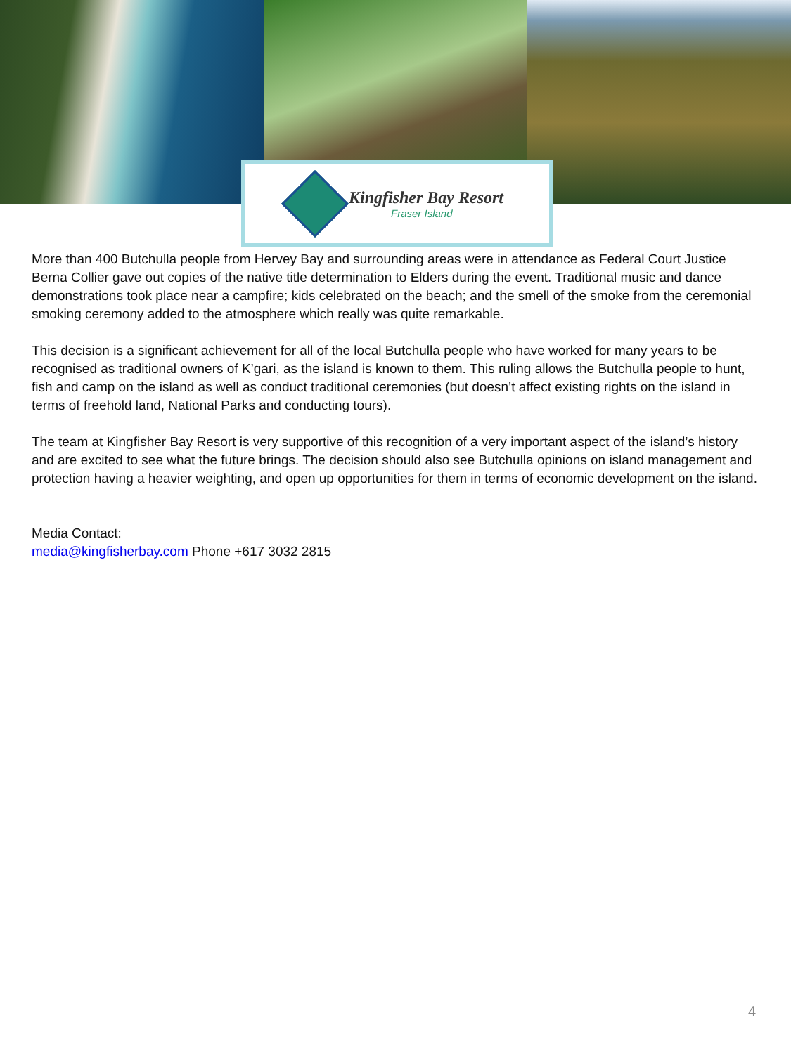Kingfisher Bay Resort
Fraser Island
More than 400 Butchulla people from Hervey Bay and surrounding areas were in attendance as Federal Court Justice Berna Collier gave out copies of the native title determination to Elders during the event. Traditional music and dance demonstrations took place near a campfire; kids celebrated on the beach; and the smell of the smoke from the ceremonial smoking ceremony added to the atmosphere which really was quite remarkable.
This decision is a significant achievement for all of the local Butchulla people who have worked for many years to be recognised as traditional owners of K’gari, as the island is known to them. This ruling allows the Butchulla people to hunt, fish and camp on the island as well as conduct traditional ceremonies (but doesn’t affect existing rights on the island in terms of freehold land, National Parks and conducting tours).
The team at Kingfisher Bay Resort is very supportive of this recognition of a very important aspect of the island’s history and are excited to see what the future brings. The decision should also see Butchulla opinions on island management and protection having a heavier weighting, and open up opportunities for them in terms of economic development on the island.
Media Contact:
media@kingfisherbay.com Phone +617 3032 2815
4